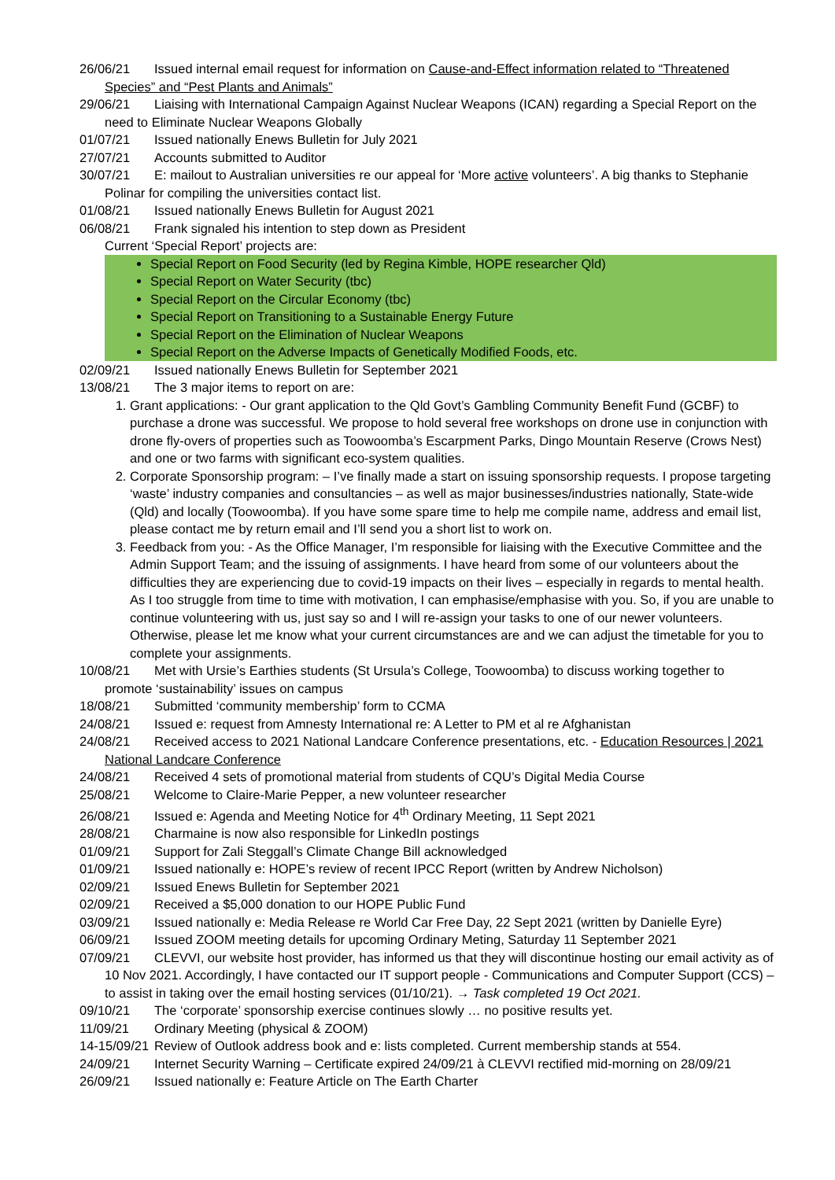26/06/21 Issued internal email request for information on Cause-and-Effect information related to “Threatened Species” and “Pest Plants and Animals”
29/06/21 Liaising with International Campaign Against Nuclear Weapons (ICAN) regarding a Special Report on the need to Eliminate Nuclear Weapons Globally
01/07/21 Issued nationally Enews Bulletin for July 2021
27/07/21 Accounts submitted to Auditor
30/07/21 E: mailout to Australian universities re our appeal for ‘More active volunteers’. A big thanks to Stephanie Polinar for compiling the universities contact list.
01/08/21 Issued nationally Enews Bulletin for August 2021
06/08/21 Frank signaled his intention to step down as President
Current ‘Special Report’ projects are:
Special Report on Food Security (led by Regina Kimble, HOPE researcher Qld)
Special Report on Water Security (tbc)
Special Report on the Circular Economy (tbc)
Special Report on Transitioning to a Sustainable Energy Future
Special Report on the Elimination of Nuclear Weapons
Special Report on the Adverse Impacts of Genetically Modified Foods, etc.
02/09/21 Issued nationally Enews Bulletin for September 2021
13/08/21 The 3 major items to report on are:
1. Grant applications: - Our grant application to the Qld Govt’s Gambling Community Benefit Fund (GCBF) to purchase a drone was successful. We propose to hold several free workshops on drone use in conjunction with drone fly-overs of properties such as Toowoomba’s Escarpment Parks, Dingo Mountain Reserve (Crows Nest) and one or two farms with significant eco-system qualities.
2. Corporate Sponsorship program: – I’ve finally made a start on issuing sponsorship requests. I propose targeting ‘waste’ industry companies and consultancies – as well as major businesses/industries nationally, State-wide (Qld) and locally (Toowoomba). If you have some spare time to help me compile name, address and email list, please contact me by return email and I’ll send you a short list to work on.
3. Feedback from you: - As the Office Manager, I’m responsible for liaising with the Executive Committee and the Admin Support Team; and the issuing of assignments. I have heard from some of our volunteers about the difficulties they are experiencing due to covid-19 impacts on their lives – especially in regards to mental health. As I too struggle from time to time with motivation, I can emphasise/emphasise with you. So, if you are unable to continue volunteering with us, just say so and I will re-assign your tasks to one of our newer volunteers. Otherwise, please let me know what your current circumstances are and we can adjust the timetable for you to complete your assignments.
10/08/21 Met with Ursie’s Earthies students (St Ursula’s College, Toowoomba) to discuss working together to promote ‘sustainability’ issues on campus
18/08/21 Submitted ‘community membership’ form to CCMA
24/08/21 Issued e: request from Amnesty International re: A Letter to PM et al re Afghanistan
24/08/21 Received access to 2021 National Landcare Conference presentations, etc. - Education Resources | 2021 National Landcare Conference
24/08/21 Received 4 sets of promotional material from students of CQU’s Digital Media Course
25/08/21 Welcome to Claire-Marie Pepper, a new volunteer researcher
26/08/21 Issued e: Agenda and Meeting Notice for 4<sup>th</sup> Ordinary Meeting, 11 Sept 2021
28/08/21 Charmaine is now also responsible for LinkedIn postings
01/09/21 Support for Zali Steggall’s Climate Change Bill acknowledged
01/09/21 Issued nationally e: HOPE’s review of recent IPCC Report (written by Andrew Nicholson)
02/09/21 Issued Enews Bulletin for September 2021
02/09/21 Received a $5,000 donation to our HOPE Public Fund
03/09/21 Issued nationally e: Media Release re World Car Free Day, 22 Sept 2021 (written by Danielle Eyre)
06/09/21 Issued ZOOM meeting details for upcoming Ordinary Meting, Saturday 11 September 2021
07/09/21 CLEVVI, our website host provider, has informed us that they will discontinue hosting our email activity as of 10 Nov 2021. Accordingly, I have contacted our IT support people - Communications and Computer Support (CCS) – to assist in taking over the email hosting services (01/10/21). → Task completed 19 Oct 2021.
09/10/21 The ‘corporate’ sponsorship exercise continues slowly … no positive results yet.
11/09/21 Ordinary Meeting (physical & ZOOM)
14-15/09/21 Review of Outlook address book and e: lists completed. Current membership stands at 554.
24/09/21 Internet Security Warning – Certificate expired 24/09/21 à CLEVVI rectified mid-morning on 28/09/21
26/09/21 Issued nationally e: Feature Article on The Earth Charter